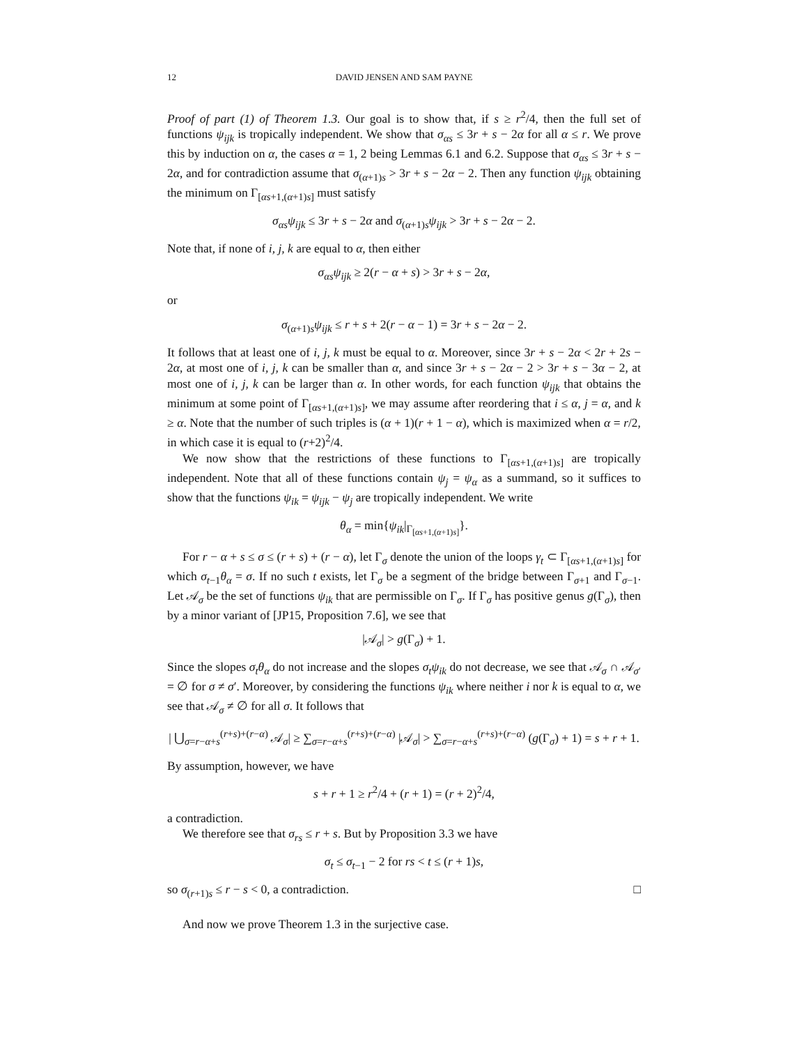12 DAVID JENSEN AND SAM PAYNE
Proof of part (1) of Theorem 1.3. Our goal is to show that, if s ≥ r<sup>2</sup>/4, then the full set of functions ψ<sub>ijk</sub> is tropically independent. We show that σ<sub>αs</sub> ≤ 3r + s − 2α for all α ≤ r. We prove this by induction on α, the cases α = 1, 2 being Lemmas 6.1 and 6.2. Suppose that σ<sub>αs</sub> ≤ 3r + s − 2α, and for contradiction assume that σ<sub>(α+1)s</sub> > 3r + s − 2α − 2. Then any function ψ<sub>ijk</sub> obtaining the minimum on Γ<sub>[αs+1,(α+1)s]</sub> must satisfy
σ<sub>αs</sub>ψ<sub>ijk</sub> ≤ 3r + s − 2α and σ<sub>(α+1)s</sub>ψ<sub>ijk</sub> > 3r + s − 2α − 2.
Note that, if none of i, j, k are equal to α, then either
σ<sub>αs</sub>ψ<sub>ijk</sub> ≥ 2(r − α + s) > 3r + s − 2α,
or
σ<sub>(α+1)s</sub>ψ<sub>ijk</sub> ≤ r + s + 2(r − α − 1) = 3r + s − 2α − 2.
It follows that at least one of i, j, k must be equal to α. Moreover, since 3r + s − 2α < 2r + 2s − 2α, at most one of i, j, k can be smaller than α, and since 3r + s − 2α − 2 > 3r + s − 3α − 2, at most one of i, j, k can be larger than α. In other words, for each function ψ<sub>ijk</sub> that obtains the minimum at some point of Γ<sub>[αs+1,(α+1)s]</sub>, we may assume after reordering that i ≤ α, j = α, and k ≥ α. Note that the number of such triples is (α + 1)(r + 1 − α), which is maximized when α = r/2, in which case it is equal to (r+2)<sup>2</sup>/4.
We now show that the restrictions of these functions to Γ<sub>[αs+1,(α+1)s]</sub> are tropically independent. Note that all of these functions contain ψ<sub>j</sub> = ψ<sub>α</sub> as a summand, so it suffices to show that the functions ψ<sub>ik</sub> = ψ<sub>ijk</sub> − ψ<sub>j</sub> are tropically independent. We write
θ<sub>α</sub> = min{ψ<sub>ik</sub>|<sub>Γ<sub>[αs+1,(α+1)s]</sub></sub>}.
For r − α + s ≤ σ ≤ (r + s) + (r − α), let Γ<sub>σ</sub> denote the union of the loops γ<sub>t</sub> ⊂ Γ<sub>[αs+1,(α+1)s]</sub> for which σ<sub>t−1</sub>θ<sub>α</sub> = σ. If no such t exists, let Γ<sub>σ</sub> be a segment of the bridge between Γ<sub>σ+1</sub> and Γ<sub>σ−1</sub>. Let 𝒜<sub>σ</sub> be the set of functions ψ<sub>ik</sub> that are permissible on Γ<sub>σ</sub>. If Γ<sub>σ</sub> has positive genus g(Γ<sub>σ</sub>), then by a minor variant of [JP15, Proposition 7.6], we see that
|𝒜<sub>σ</sub>| > g(Γ<sub>σ</sub>) + 1.
Since the slopes σ<sub>t</sub>θ<sub>α</sub> do not increase and the slopes σ<sub>t</sub>ψ<sub>ik</sub> do not decrease, we see that 𝒜<sub>σ</sub> ∩ 𝒜<sub>σ′</sub> = ∅ for σ ≠ σ′. Moreover, by considering the functions ψ<sub>ik</sub> where neither i nor k is equal to α, we see that 𝒜<sub>σ</sub> ≠ ∅ for all σ. It follows that
| ⋃<sub>σ=r−α+s</sub><sup>(r+s)+(r−α)</sup> 𝒜<sub>σ</sub>| ≥ ∑<sub>σ=r−α+s</sub><sup>(r+s)+(r−α)</sup> |𝒜<sub>σ</sub>| > ∑<sub>σ=r−α+s</sub><sup>(r+s)+(r−α)</sup> (g(Γ<sub>σ</sub>) + 1) = s + r + 1.
By assumption, however, we have
s + r + 1 ≥ r<sup>2</sup>/4 + (r + 1) = (r + 2)<sup>2</sup>/4,
a contradiction.
We therefore see that σ<sub>rs</sub> ≤ r + s. But by Proposition 3.3 we have
σ<sub>t</sub> ≤ σ<sub>t−1</sub> − 2 for rs < t ≤ (r + 1)s,
so σ<sub>(r+1)s</sub> ≤ r − s < 0, a contradiction. □
And now we prove Theorem 1.3 in the surjective case.